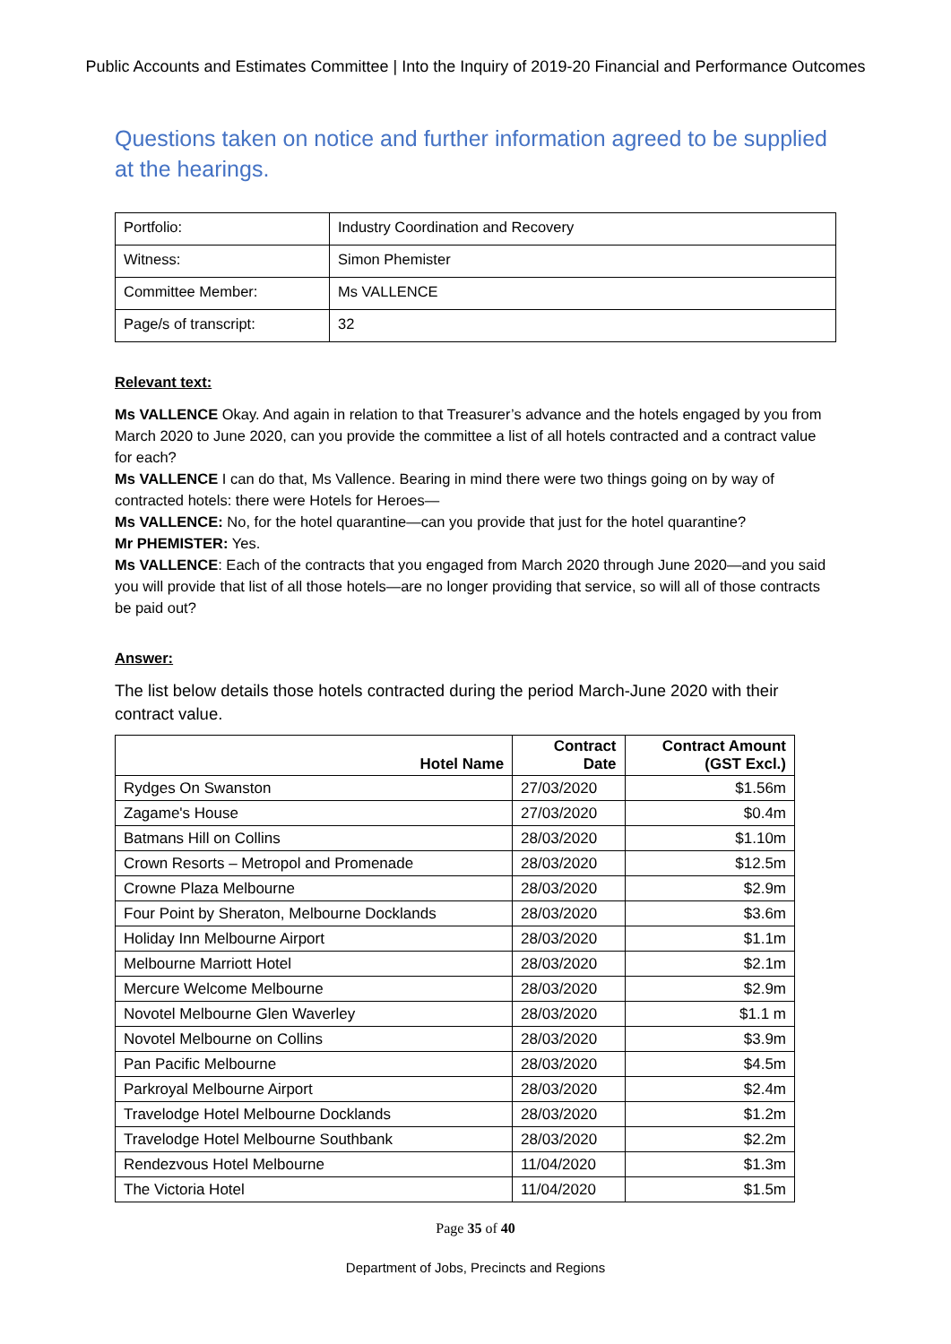Public Accounts and Estimates Committee | Into the Inquiry of 2019-20 Financial and Performance Outcomes
Questions taken on notice and further information agreed to be supplied at the hearings.
| Portfolio: | Industry Coordination and Recovery |
| Witness: | Simon Phemister |
| Committee Member: | Ms VALLENCE |
| Page/s of transcript: | 32 |
Relevant text:
Ms VALLENCE Okay. And again in relation to that Treasurer’s advance and the hotels engaged by you from March 2020 to June 2020, can you provide the committee a list of all hotels contracted and a contract value for each?
Ms VALLENCE I can do that, Ms Vallence. Bearing in mind there were two things going on by way of contracted hotels: there were Hotels for Heroes—
Ms VALLENCE: No, for the hotel quarantine—can you provide that just for the hotel quarantine?
Mr PHEMISTER: Yes.
Ms VALLENCE: Each of the contracts that you engaged from March 2020 through June 2020—and you said you will provide that list of all those hotels—are no longer providing that service, so will all of those contracts be paid out?
Answer:
The list below details those hotels contracted during the period March-June 2020 with their contract value.
| Hotel Name | Contract Date | Contract Amount (GST Excl.) |
| --- | --- | --- |
| Rydges On Swanston | 27/03/2020 | $1.56m |
| Zagame's House | 27/03/2020 | $0.4m |
| Batmans Hill on Collins | 28/03/2020 | $1.10m |
| Crown Resorts – Metropol and Promenade | 28/03/2020 | $12.5m |
| Crowne Plaza Melbourne | 28/03/2020 | $2.9m |
| Four Point by Sheraton, Melbourne Docklands | 28/03/2020 | $3.6m |
| Holiday Inn Melbourne Airport | 28/03/2020 | $1.1m |
| Melbourne Marriott Hotel | 28/03/2020 | $2.1m |
| Mercure Welcome Melbourne | 28/03/2020 | $2.9m |
| Novotel Melbourne Glen Waverley | 28/03/2020 | $1.1 m |
| Novotel Melbourne on Collins | 28/03/2020 | $3.9m |
| Pan Pacific Melbourne | 28/03/2020 | $4.5m |
| Parkroyal Melbourne Airport | 28/03/2020 | $2.4m |
| Travelodge Hotel Melbourne Docklands | 28/03/2020 | $1.2m |
| Travelodge Hotel Melbourne Southbank | 28/03/2020 | $2.2m |
| Rendezvous Hotel Melbourne | 11/04/2020 | $1.3m |
| The Victoria Hotel | 11/04/2020 | $1.5m |
Page 35 of 40
Department of Jobs, Precincts and Regions